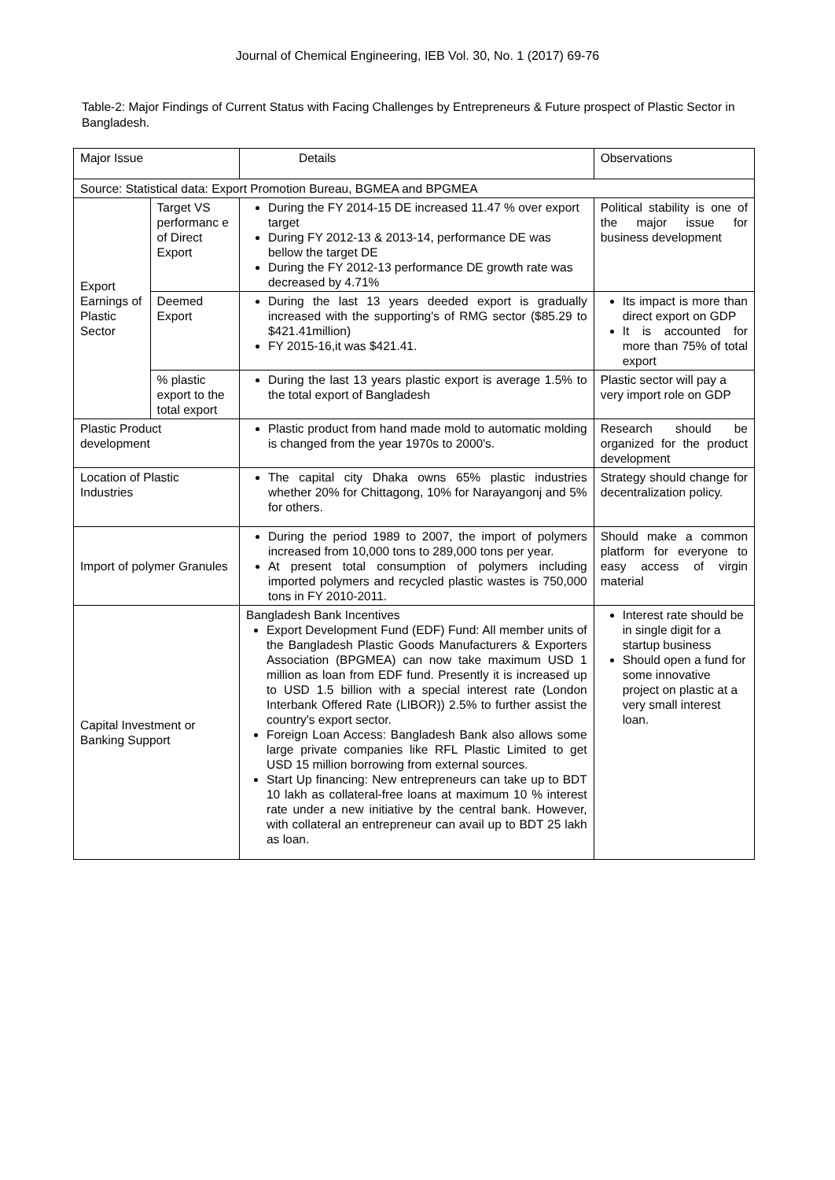Journal of Chemical Engineering, IEB Vol. 30, No. 1 (2017) 69-76
Table-2: Major Findings of Current Status with Facing Challenges by Entrepreneurs & Future prospect of Plastic Sector in Bangladesh.
| Major Issue | | Details | Observations |
| Source: Statistical data: Export Promotion Bureau, BGMEA and BPGMEA | | | |
| Export Earnings of Plastic Sector | Target VS performanc e of Direct Export | During the FY 2014-15 DE increased 11.47 % over export target During FY 2012-13 & 2013-14, performance DE was bellow the target DE During the FY 2012-13 performance DE growth rate was decreased by 4.71% | Political stability is one of the major issue for business development |
| | Deemed Export | During the last 13 years deeded export is gradually increased with the supporting's of RMG sector ($85.29 to $421.41million) FY 2015-16,it was $421.41. | Its impact is more than direct export on GDP It is accounted for more than 75% of total export |
| | % plastic export to the total export | During the last 13 years plastic export is average 1.5% to the total export of Bangladesh | Plastic sector will pay a very import role on GDP |
| Plastic Product development | | Plastic product from hand made mold to automatic molding is changed from the year 1970s to 2000's. | Research should be organized for the product development |
| Location of Plastic Industries | | The capital city Dhaka owns 65% plastic industries whether 20% for Chittagong, 10% for Narayangonj and 5% for others. | Strategy should change for decentralization policy. |
| Import of polymer Granules | | During the period 1989 to 2007, the import of polymers increased from 10,000 tons to 289,000 tons per year. At present total consumption of polymers including imported polymers and recycled plastic wastes is 750,000 tons in FY 2010-2011. | Should make a common platform for everyone to easy access of virgin material |
| Capital Investment or Banking Support | | Bangladesh Bank Incentives Export Development Fund (EDF) Fund: All member units of the Bangladesh Plastic Goods Manufacturers & Exporters Association (BPGMEA) can now take maximum USD 1 million as loan from EDF fund. Presently it is increased up to USD 1.5 billion with a special interest rate (London Interbank Offered Rate (LIBOR)) 2.5% to further assist the country's export sector. Foreign Loan Access: Bangladesh Bank also allows some large private companies like RFL Plastic Limited to get USD 15 million borrowing from external sources. Start Up financing: New entrepreneurs can take up to BDT 10 lakh as collateral-free loans at maximum 10 % interest rate under a new initiative by the central bank. However, with collateral an entrepreneur can avail up to BDT 25 lakh as loan. | Interest rate should be in single digit for a startup business Should open a fund for some innovative project on plastic at a very small interest loan. |